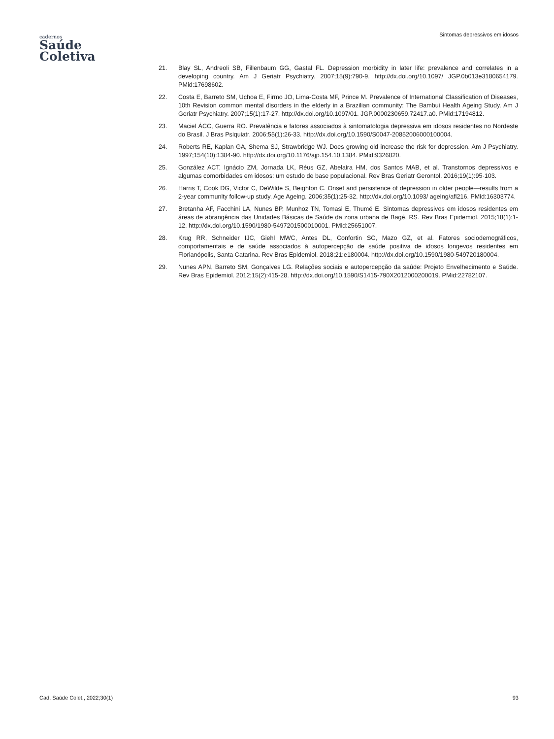cadernos
Saúde
Coletiva
Sintomas depressivos em idosos
21. Blay SL, Andreoli SB, Fillenbaum GG, Gastal FL. Depression morbidity in later life: prevalence and correlates in a developing country. Am J Geriatr Psychiatry. 2007;15(9):790-9. http://dx.doi.org/10.1097/ JGP.0b013e3180654179. PMid:17698602.
22. Costa E, Barreto SM, Uchoa E, Firmo JO, Lima-Costa MF, Prince M. Prevalence of International Classification of Diseases, 10th Revision common mental disorders in the elderly in a Brazilian community: The Bambui Health Ageing Study. Am J Geriatr Psychiatry. 2007;15(1):17-27. http://dx.doi.org/10.1097/01. JGP.0000230659.72417.a0. PMid:17194812.
23. Maciel ÁCC, Guerra RO. Prevalência e fatores associados à sintomatologia depressiva em idosos residentes no Nordeste do Brasil. J Bras Psiquiatr. 2006;55(1):26-33. http://dx.doi.org/10.1590/S0047-20852006000100004.
24. Roberts RE, Kaplan GA, Shema SJ, Strawbridge WJ. Does growing old increase the risk for depression. Am J Psychiatry. 1997;154(10):1384-90. http://dx.doi.org/10.1176/ajp.154.10.1384. PMid:9326820.
25. González ACT, Ignácio ZM, Jornada LK, Réus GZ, Abelaira HM, dos Santos MAB, et al. Transtornos depressivos e algumas comorbidades em idosos: um estudo de base populacional. Rev Bras Geriatr Gerontol. 2016;19(1):95-103.
26. Harris T, Cook DG, Victor C, DeWilde S, Beighton C. Onset and persistence of depression in older people—results from a 2-year community follow-up study. Age Ageing. 2006;35(1):25-32. http://dx.doi.org/10.1093/ ageing/afi216. PMid:16303774.
27. Bretanha AF, Facchini LA, Nunes BP, Munhoz TN, Tomasi E, Thumé E. Sintomas depressivos em idosos residentes em áreas de abrangência das Unidades Básicas de Saúde da zona urbana de Bagé, RS. Rev Bras Epidemiol. 2015;18(1):1-12. http://dx.doi.org/10.1590/1980-5497201500010001. PMid:25651007.
28. Krug RR, Schneider IJC, Giehl MWC, Antes DL, Confortin SC, Mazo GZ, et al. Fatores sociodemográficos, comportamentais e de saúde associados à autopercepção de saúde positiva de idosos longevos residentes em Florianópolis, Santa Catarina. Rev Bras Epidemiol. 2018;21:e180004. http://dx.doi.org/10.1590/1980-549720180004.
29. Nunes APN, Barreto SM, Gonçalves LG. Relações sociais e autopercepção da saúde: Projeto Envelhecimento e Saúde. Rev Bras Epidemiol. 2012;15(2):415-28. http://dx.doi.org/10.1590/S1415-790X2012000200019. PMid:22782107.
Cad. Saúde Colet., 2022;30(1) 93